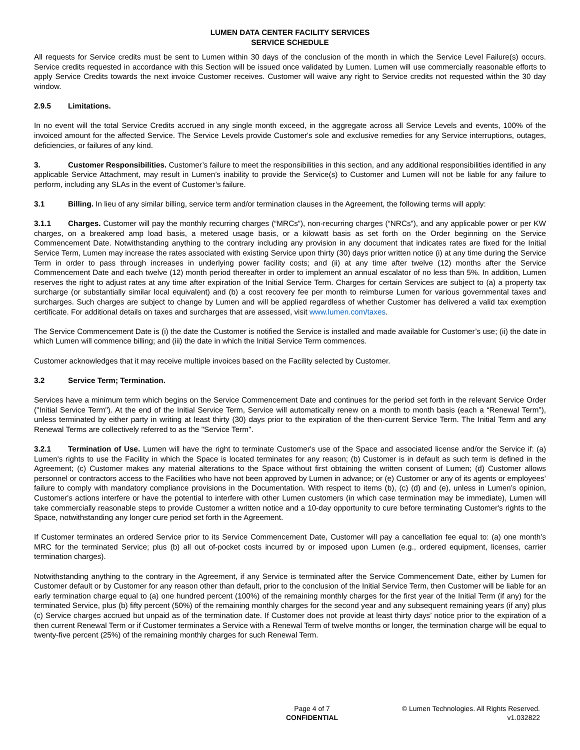LUMEN DATA CENTER FACILITY SERVICES
SERVICE SCHEDULE
All requests for Service credits must be sent to Lumen within 30 days of the conclusion of the month in which the Service Level Failure(s) occurs. Service credits requested in accordance with this Section will be issued once validated by Lumen. Lumen will use commercially reasonable efforts to apply Service Credits towards the next invoice Customer receives. Customer will waive any right to Service credits not requested within the 30 day window.
2.9.5 Limitations.
In no event will the total Service Credits accrued in any single month exceed, in the aggregate across all Service Levels and events, 100% of the invoiced amount for the affected Service. The Service Levels provide Customer's sole and exclusive remedies for any Service interruptions, outages, deficiencies, or failures of any kind.
3. Customer Responsibilities. Customer’s failure to meet the responsibilities in this section, and any additional responsibilities identified in any applicable Service Attachment, may result in Lumen’s inability to provide the Service(s) to Customer and Lumen will not be liable for any failure to perform, including any SLAs in the event of Customer’s failure.
3.1 Billing. In lieu of any similar billing, service term and/or termination clauses in the Agreement, the following terms will apply:
3.1.1 Charges. Customer will pay the monthly recurring charges (“MRCs”), non-recurring charges (“NRCs”), and any applicable power or per KW charges, on a breakered amp load basis, a metered usage basis, or a kilowatt basis as set forth on the Order beginning on the Service Commencement Date. Notwithstanding anything to the contrary including any provision in any document that indicates rates are fixed for the Initial Service Term, Lumen may increase the rates associated with existing Service upon thirty (30) days prior written notice (i) at any time during the Service Term in order to pass through increases in underlying power facility costs; and (ii) at any time after twelve (12) months after the Service Commencement Date and each twelve (12) month period thereafter in order to implement an annual escalator of no less than 5%. In addition, Lumen reserves the right to adjust rates at any time after expiration of the Initial Service Term. Charges for certain Services are subject to (a) a property tax surcharge (or substantially similar local equivalent) and (b) a cost recovery fee per month to reimburse Lumen for various governmental taxes and surcharges. Such charges are subject to change by Lumen and will be applied regardless of whether Customer has delivered a valid tax exemption certificate. For additional details on taxes and surcharges that are assessed, visit www.lumen.com/taxes.
The Service Commencement Date is (i) the date the Customer is notified the Service is installed and made available for Customer’s use; (ii) the date in which Lumen will commence billing; and (iii) the date in which the Initial Service Term commences.
Customer acknowledges that it may receive multiple invoices based on the Facility selected by Customer.
3.2 Service Term; Termination.
Services have a minimum term which begins on the Service Commencement Date and continues for the period set forth in the relevant Service Order ("Initial Service Term"). At the end of the Initial Service Term, Service will automatically renew on a month to month basis (each a “Renewal Term”), unless terminated by either party in writing at least thirty (30) days prior to the expiration of the then-current Service Term. The Initial Term and any Renewal Terms are collectively referred to as the "Service Term".
3.2.1 Termination of Use. Lumen will have the right to terminate Customer's use of the Space and associated license and/or the Service if: (a) Lumen's rights to use the Facility in which the Space is located terminates for any reason; (b) Customer is in default as such term is defined in the Agreement; (c) Customer makes any material alterations to the Space without first obtaining the written consent of Lumen; (d) Customer allows personnel or contractors access to the Facilities who have not been approved by Lumen in advance; or (e) Customer or any of its agents or employees’ failure to comply with mandatory compliance provisions in the Documentation. With respect to items (b), (c) (d) and (e), unless in Lumen’s opinion, Customer's actions interfere or have the potential to interfere with other Lumen customers (in which case termination may be immediate), Lumen will take commercially reasonable steps to provide Customer a written notice and a 10-day opportunity to cure before terminating Customer's rights to the Space, notwithstanding any longer cure period set forth in the Agreement.
If Customer terminates an ordered Service prior to its Service Commencement Date, Customer will pay a cancellation fee equal to: (a) one month’s MRC for the terminated Service; plus (b) all out of-pocket costs incurred by or imposed upon Lumen (e.g., ordered equipment, licenses, carrier termination charges).
Notwithstanding anything to the contrary in the Agreement, if any Service is terminated after the Service Commencement Date, either by Lumen for Customer default or by Customer for any reason other than default, prior to the conclusion of the Initial Service Term, then Customer will be liable for an early termination charge equal to (a) one hundred percent (100%) of the remaining monthly charges for the first year of the Initial Term (if any) for the terminated Service, plus (b) fifty percent (50%) of the remaining monthly charges for the second year and any subsequent remaining years (if any) plus (c) Service charges accrued but unpaid as of the termination date. If Customer does not provide at least thirty days’ notice prior to the expiration of a then current Renewal Term or if Customer terminates a Service with a Renewal Term of twelve months or longer, the termination charge will be equal to twenty-five percent (25%) of the remaining monthly charges for such Renewal Term.
Page 4 of 7
CONFIDENTIAL
© Lumen Technologies. All Rights Reserved.
v1.032822